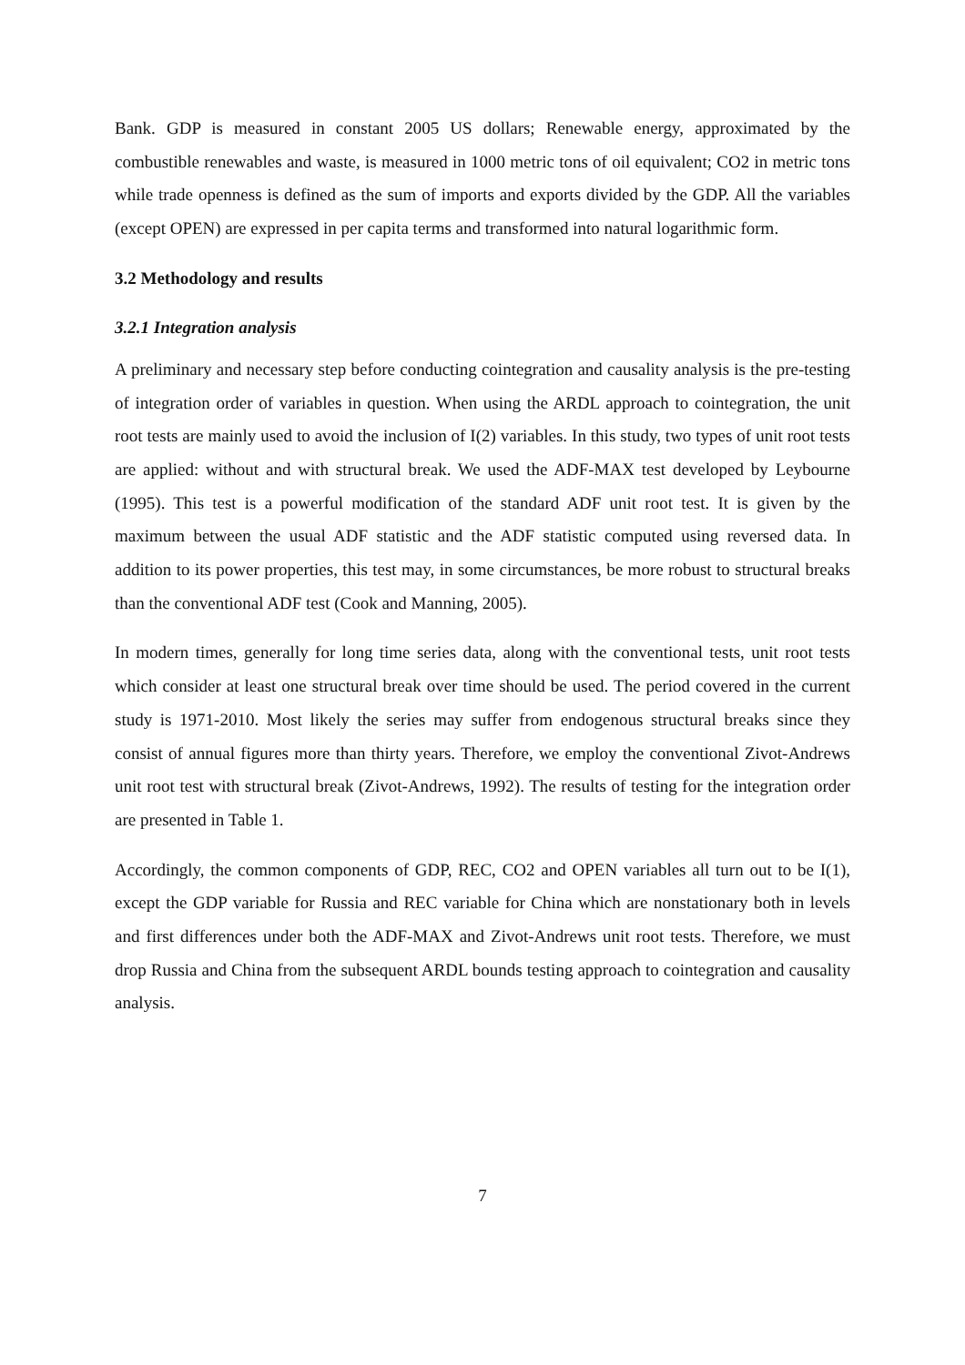Bank. GDP is measured in constant 2005 US dollars; Renewable energy, approximated by the combustible renewables and waste, is measured in 1000 metric tons of oil equivalent; CO2 in metric tons while trade openness is defined as the sum of imports and exports divided by the GDP. All the variables (except OPEN) are expressed in per capita terms and transformed into natural logarithmic form.
3.2 Methodology and results
3.2.1 Integration analysis
A preliminary and necessary step before conducting cointegration and causality analysis is the pre-testing of integration order of variables in question. When using the ARDL approach to cointegration, the unit root tests are mainly used to avoid the inclusion of I(2) variables. In this study, two types of unit root tests are applied: without and with structural break. We used the ADF-MAX test developed by Leybourne (1995). This test is a powerful modification of the standard ADF unit root test. It is given by the maximum between the usual ADF statistic and the ADF statistic computed using reversed data. In addition to its power properties, this test may, in some circumstances, be more robust to structural breaks than the conventional ADF test (Cook and Manning, 2005).
In modern times, generally for long time series data, along with the conventional tests, unit root tests which consider at least one structural break over time should be used. The period covered in the current study is 1971-2010. Most likely the series may suffer from endogenous structural breaks since they consist of annual figures more than thirty years. Therefore, we employ the conventional Zivot-Andrews unit root test with structural break (Zivot-Andrews, 1992). The results of testing for the integration order are presented in Table 1.
Accordingly, the common components of GDP, REC, CO2 and OPEN variables all turn out to be I(1), except the GDP variable for Russia and REC variable for China which are nonstationary both in levels and first differences under both the ADF-MAX and Zivot-Andrews unit root tests. Therefore, we must drop Russia and China from the subsequent ARDL bounds testing approach to cointegration and causality analysis.
7